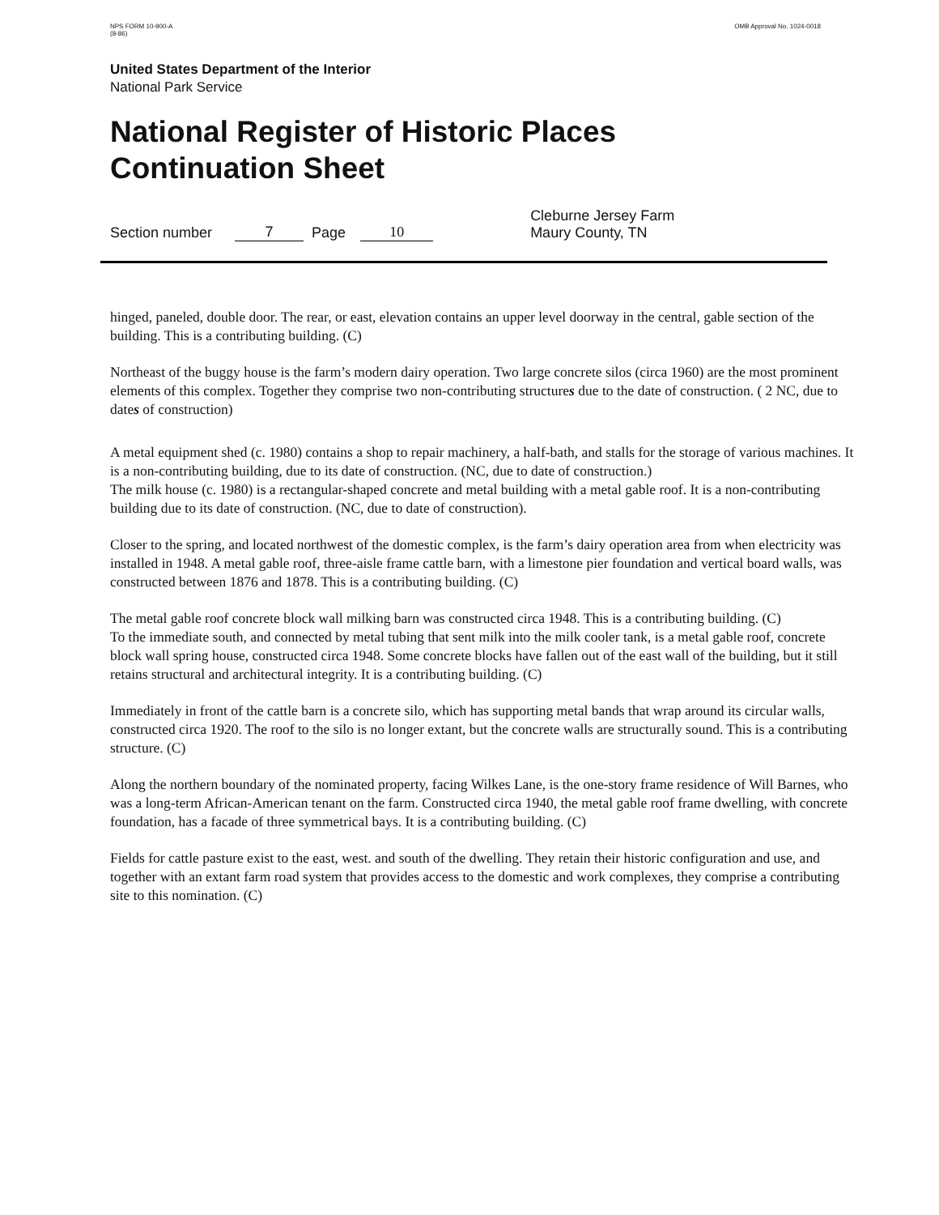NPS FORM 10-900-A
(8-86)
OMB Approval No. 1024-0018
United States Department of the Interior
National Park Service
National Register of Historic Places
Continuation Sheet
Section number 7 Page 10 Cleburne Jersey Farm
Maury County, TN
hinged, paneled, double door. The rear, or east, elevation contains an upper level doorway in the central, gable section of the building. This is a contributing building. (C)
Northeast of the buggy house is the farm’s modern dairy operation. Two large concrete silos (circa 1960) are the most prominent elements of this complex. Together they comprise two non-contributing structures due to the date of construction. ( 2 NC, due to dates of construction)
A metal equipment shed (c. 1980) contains a shop to repair machinery, a half-bath, and stalls for the storage of various machines. It is a non-contributing building, due to its date of construction. (NC, due to date of construction.)
The milk house (c. 1980) is a rectangular-shaped concrete and metal building with a metal gable roof. It is a non-contributing building due to its date of construction. (NC, due to date of construction).
Closer to the spring, and located northwest of the domestic complex, is the farm’s dairy operation area from when electricity was installed in 1948. A metal gable roof, three-aisle frame cattle barn, with a limestone pier foundation and vertical board walls, was constructed between 1876 and 1878. This is a contributing building. (C)
The metal gable roof concrete block wall milking barn was constructed circa 1948. This is a contributing building. (C)
To the immediate south, and connected by metal tubing that sent milk into the milk cooler tank, is a metal gable roof, concrete block wall spring house, constructed circa 1948. Some concrete blocks have fallen out of the east wall of the building, but it still retains structural and architectural integrity. It is a contributing building. (C)
Immediately in front of the cattle barn is a concrete silo, which has supporting metal bands that wrap around its circular walls, constructed circa 1920. The roof to the silo is no longer extant, but the concrete walls are structurally sound. This is a contributing structure. (C)
Along the northern boundary of the nominated property, facing Wilkes Lane, is the one-story frame residence of Will Barnes, who was a long-term African-American tenant on the farm. Constructed circa 1940, the metal gable roof frame dwelling, with concrete foundation, has a facade of three symmetrical bays. It is a contributing building. (C)
Fields for cattle pasture exist to the east, west. and south of the dwelling. They retain their historic configuration and use, and together with an extant farm road system that provides access to the domestic and work complexes, they comprise a contributing site to this nomination. (C)